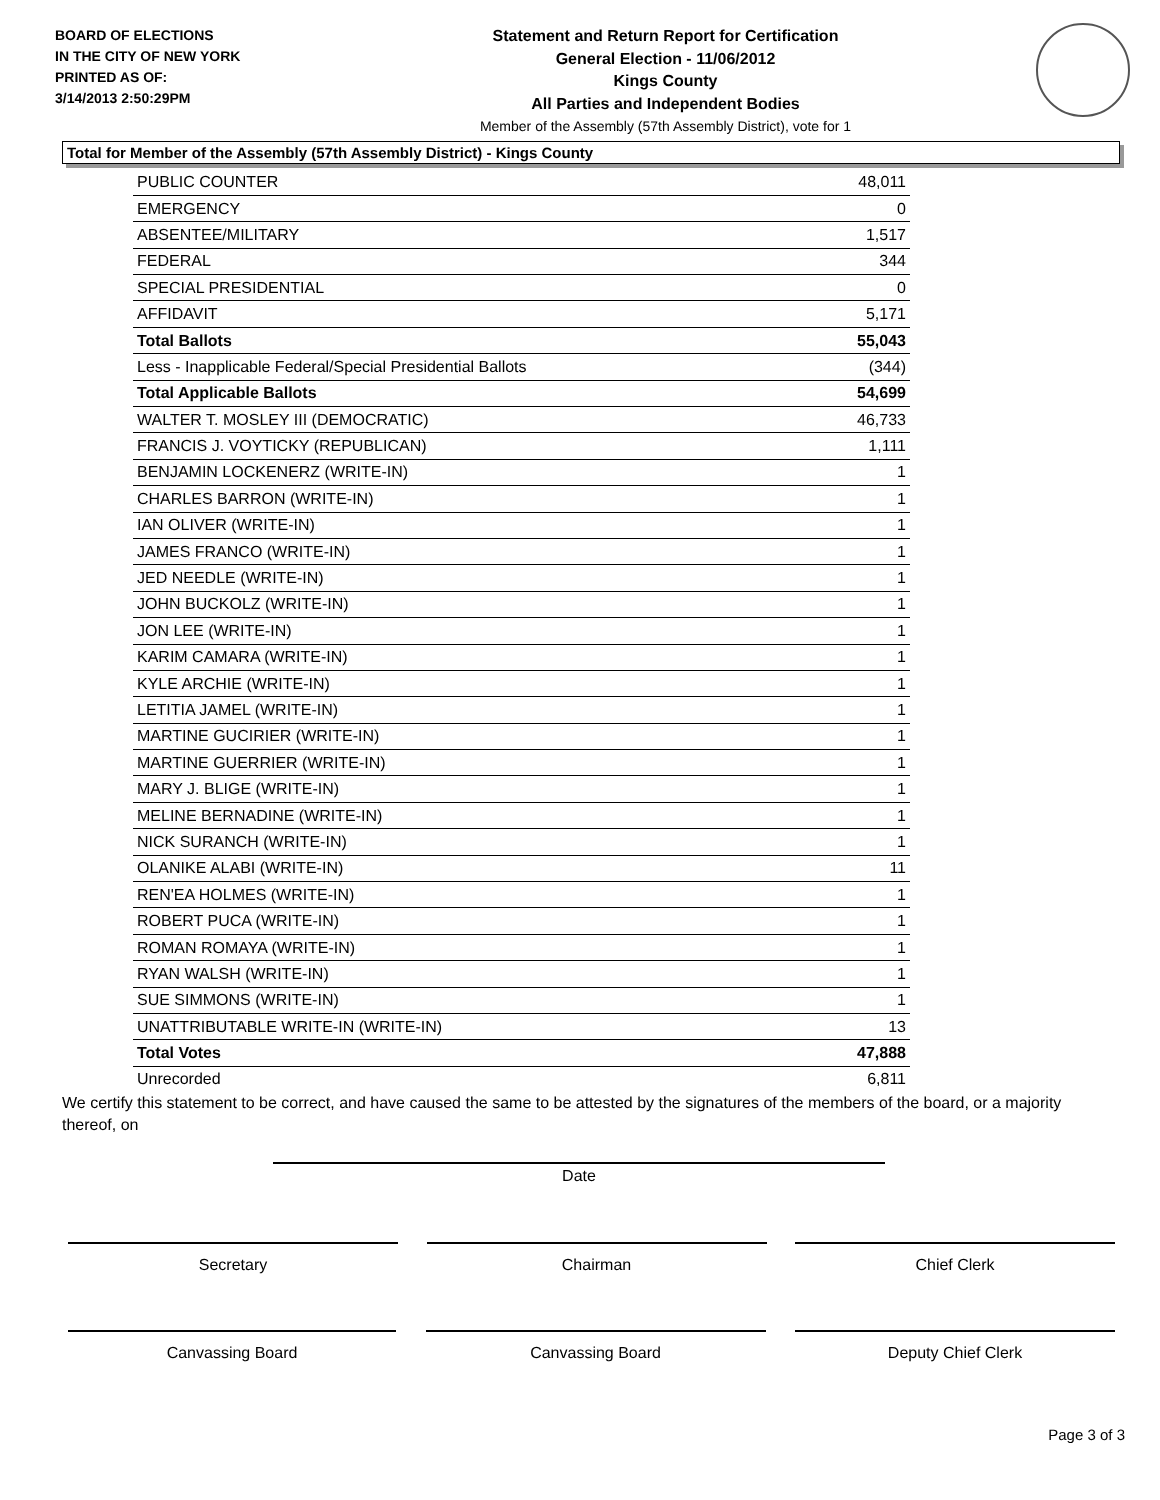BOARD OF ELECTIONS
IN THE CITY OF NEW YORK
PRINTED AS OF:
3/14/2013 2:50:29PM
Statement and Return Report for Certification
General Election - 11/06/2012
Kings County
All Parties and Independent Bodies
Member of the Assembly (57th Assembly District), vote for 1
Total for Member of the Assembly (57th Assembly District) - Kings County
| PUBLIC COUNTER | 48,011 |
| EMERGENCY | 0 |
| ABSENTEE/MILITARY | 1,517 |
| FEDERAL | 344 |
| SPECIAL PRESIDENTIAL | 0 |
| AFFIDAVIT | 5,171 |
| Total Ballots | 55,043 |
| Less - Inapplicable Federal/Special Presidential Ballots | (344) |
| Total Applicable Ballots | 54,699 |
| WALTER T. MOSLEY III (DEMOCRATIC) | 46,733 |
| FRANCIS J. VOYTICKY (REPUBLICAN) | 1,111 |
| BENJAMIN LOCKENERZ (WRITE-IN) | 1 |
| CHARLES BARRON (WRITE-IN) | 1 |
| IAN OLIVER (WRITE-IN) | 1 |
| JAMES FRANCO (WRITE-IN) | 1 |
| JED NEEDLE (WRITE-IN) | 1 |
| JOHN BUCKOLZ (WRITE-IN) | 1 |
| JON LEE (WRITE-IN) | 1 |
| KARIM CAMARA (WRITE-IN) | 1 |
| KYLE ARCHIE (WRITE-IN) | 1 |
| LETITIA JAMEL (WRITE-IN) | 1 |
| MARTINE GUCIRIER (WRITE-IN) | 1 |
| MARTINE GUERRIER (WRITE-IN) | 1 |
| MARY J. BLIGE (WRITE-IN) | 1 |
| MELINE BERNADINE (WRITE-IN) | 1 |
| NICK SURANCH (WRITE-IN) | 1 |
| OLANIKE ALABI (WRITE-IN) | 11 |
| REN'EA HOLMES (WRITE-IN) | 1 |
| ROBERT PUCA (WRITE-IN) | 1 |
| ROMAN ROMAYA (WRITE-IN) | 1 |
| RYAN WALSH (WRITE-IN) | 1 |
| SUE SIMMONS (WRITE-IN) | 1 |
| UNATTRIBUTABLE WRITE-IN (WRITE-IN) | 13 |
| Total Votes | 47,888 |
| Unrecorded | 6,811 |
We certify this statement to be correct, and have caused the same to be attested by the signatures of the members of the board, or a majority thereof, on
Date
Secretary Chairman Chief Clerk
Canvassing Board Canvassing Board Deputy Chief Clerk
Page 3 of 3